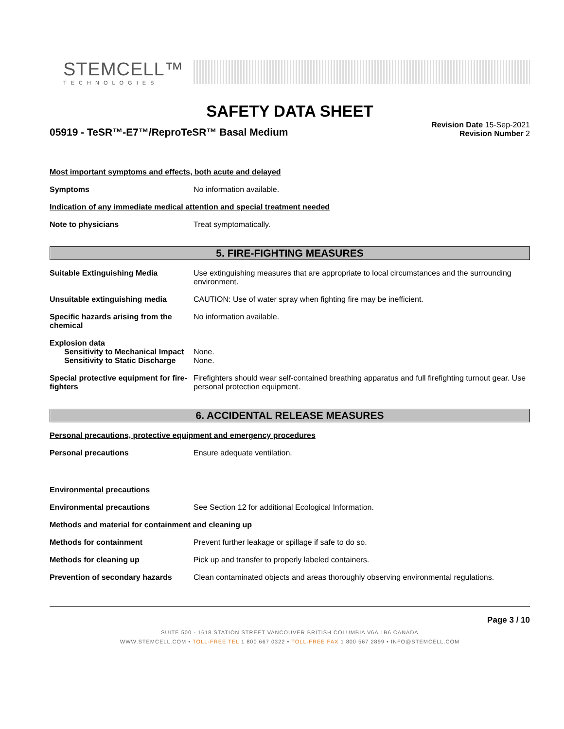STEMCELL™
TECHNOLOGIES
SAFETY DATA SHEET
05919 - TeSR™-E7™/ReproTeSR™ Basal Medium
Revision Date 15-Sep-2021
Revision Number 2
Most important symptoms and effects, both acute and delayed
Symptoms No information available.
Indication of any immediate medical attention and special treatment needed
Note to physicians Treat symptomatically.
5. FIRE-FIGHTING MEASURES
Suitable Extinguishing Media Use extinguishing measures that are appropriate to local circumstances and the surrounding environment.
Unsuitable extinguishing media CAUTION: Use of water spray when fighting fire may be inefficient.
Specific hazards arising from the chemical
No information available.
Explosion data
Sensitivity to Mechanical Impact
None.
Sensitivity to Static Discharge
None.
Special protective equipment for fire-fighters
Firefighters should wear self-contained breathing apparatus and full firefighting turnout gear. Use personal protection equipment.
6. ACCIDENTAL RELEASE MEASURES
Personal precautions, protective equipment and emergency procedures
Personal precautions Ensure adequate ventilation.
Environmental precautions
Environmental precautions See Section 12 for additional Ecological Information.
Methods and material for containment and cleaning up
Methods for containment Prevent further leakage or spillage if safe to do so.
Methods for cleaning up Pick up and transfer to properly labeled containers.
Prevention of secondary hazards
Clean contaminated objects and areas thoroughly observing environmental regulations.
Page 3 / 10
SUITE 500 - 1618 STATION STREET VANCOUVER BRITISH COLUMBIA V6A 1B6 CANADA
WWW.STEMCELL.COM • TOLL-FREE TEL 1 800 667 0322 • TOLL-FREE FAX 1 800 567 2899 • INFO@STEMCELL.COM